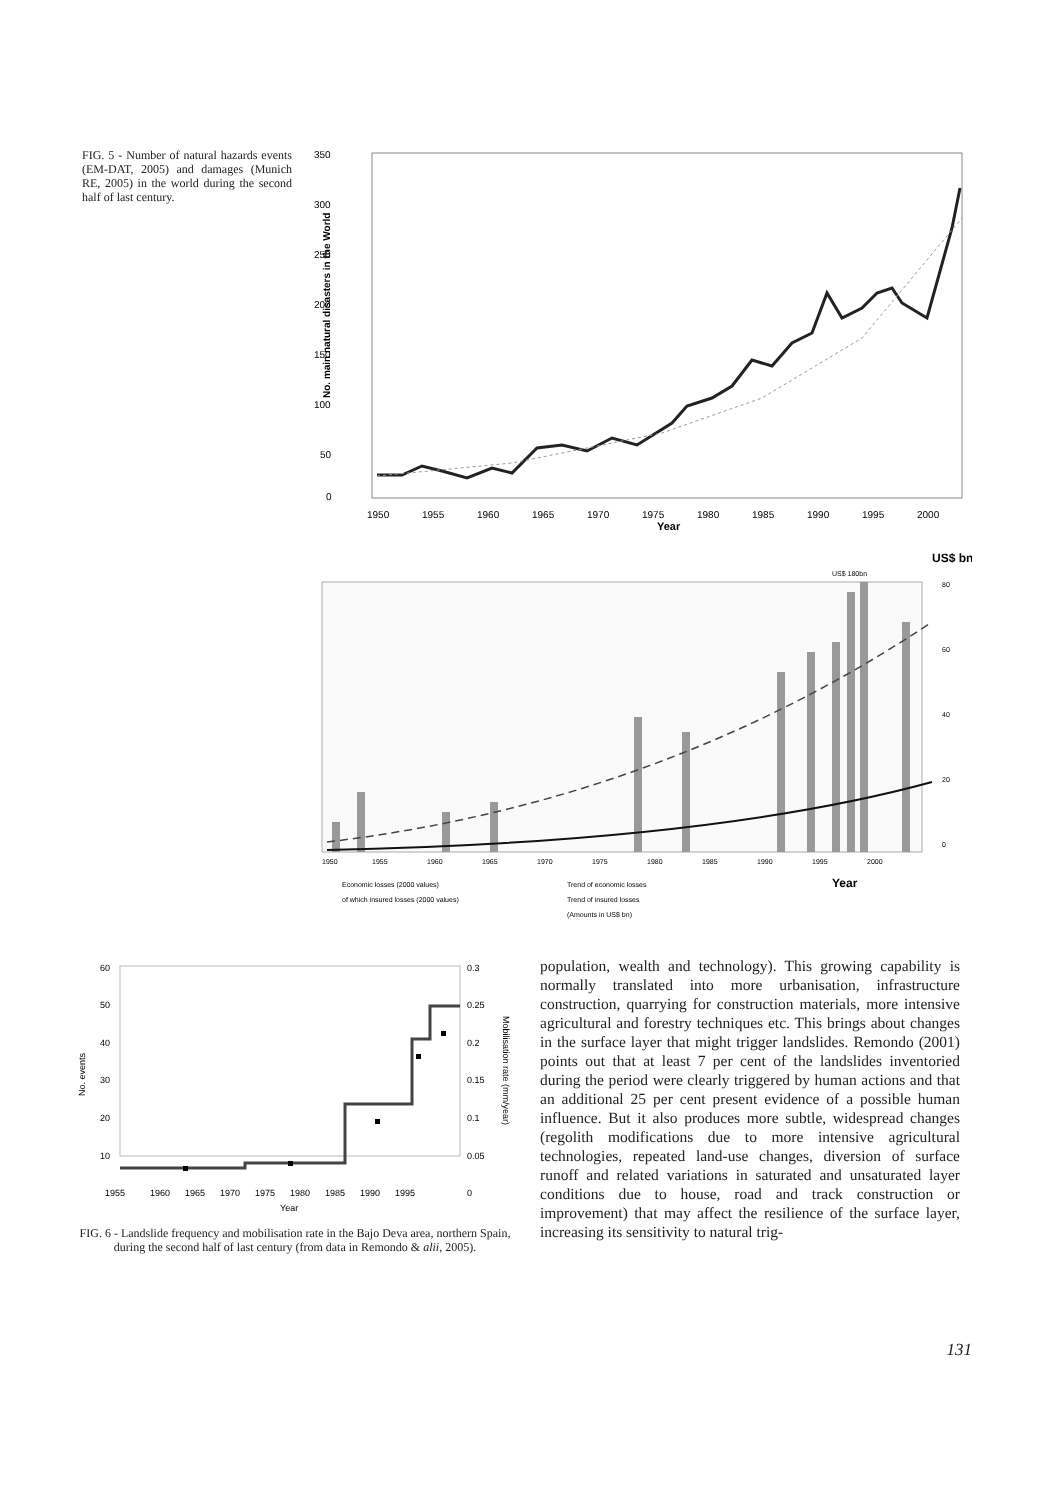FIG. 5 - Number of natural hazards events (EM-DAT, 2005) and damages (Munich RE, 2005) in the world during the second half of last century.
350
300
250
200
150
100
50
0
No. main natural disasters in the World
1950
1955
1960
1965
1970
1975
1980
1985
1990
1995
2000
Year
US$ bn
US$ 180bn
80
60
40
20
0
1950
1955
1960
1965
1970
1975
1980
1985
1990
1995
2000
Year
Economic losses (2000 values)
of which insured losses (2000 values)
Trend of economic losses
Trend of insured losses
(Amounts in US$ bn)
No. events
60
50
40
30
20
10
0.3
0.25
0.2
0.15
0.1
0.05
0
Mobilisation rate (mm/year)
1955
1960
1965
1970
1975
1980
1985
1990
1995
Year
FIG. 6 - Landslide frequency and mobilisation rate in the Bajo Deva area, northern Spain, during the second half of last century (from data in Remondo & alii, 2005).
population, wealth and technology). This growing capability is normally translated into more urbanisation, infrastructure construction, quarrying for construction materials, more intensive agricultural and forestry techniques etc. This brings about changes in the surface layer that might trigger landslides. Remondo (2001) points out that at least 7 per cent of the landslides inventoried during the period were clearly triggered by human actions and that an additional 25 per cent present evidence of a possible human influence. But it also produces more subtle, widespread changes (regolith modifications due to more intensive agricultural technologies, repeated land-use changes, diversion of surface runoff and related variations in saturated and unsaturated layer conditions due to house, road and track construction or improvement) that may affect the resilience of the surface layer, increasing its sensitivity to natural trig-
131